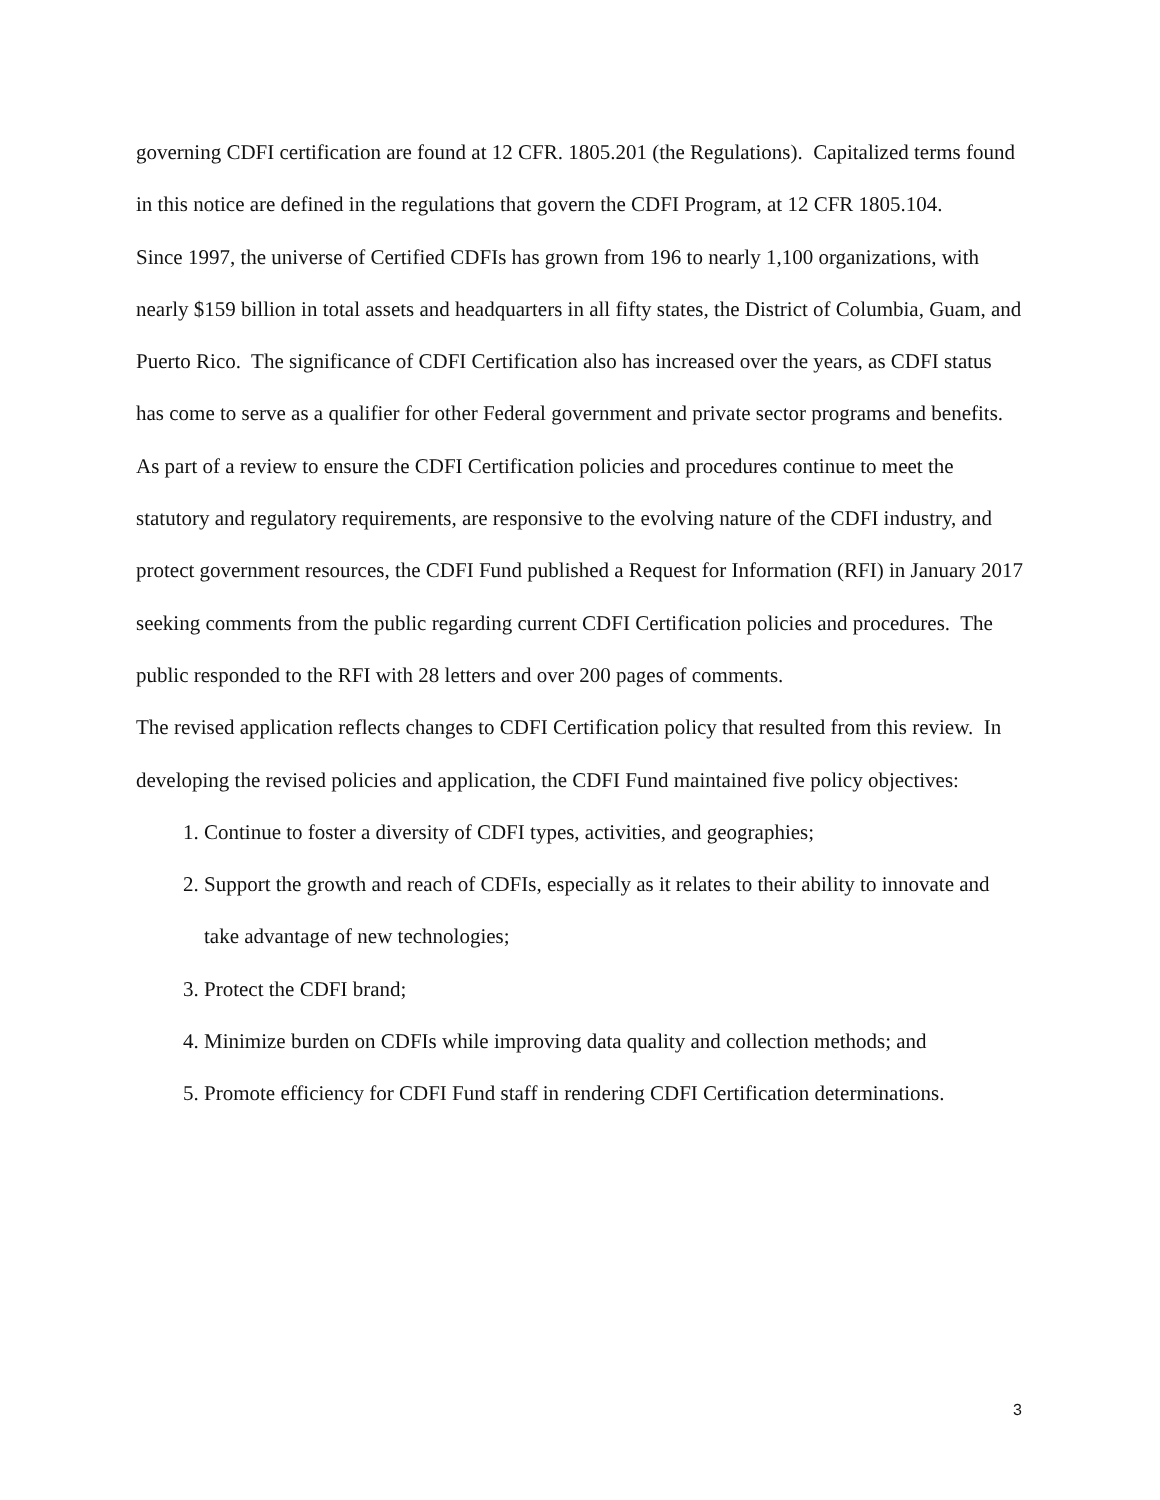governing CDFI certification are found at 12 CFR. 1805.201 (the Regulations). Capitalized terms found in this notice are defined in the regulations that govern the CDFI Program, at 12 CFR 1805.104.
Since 1997, the universe of Certified CDFIs has grown from 196 to nearly 1,100 organizations, with nearly $159 billion in total assets and headquarters in all fifty states, the District of Columbia, Guam, and Puerto Rico. The significance of CDFI Certification also has increased over the years, as CDFI status has come to serve as a qualifier for other Federal government and private sector programs and benefits.
As part of a review to ensure the CDFI Certification policies and procedures continue to meet the statutory and regulatory requirements, are responsive to the evolving nature of the CDFI industry, and protect government resources, the CDFI Fund published a Request for Information (RFI) in January 2017 seeking comments from the public regarding current CDFI Certification policies and procedures. The public responded to the RFI with 28 letters and over 200 pages of comments.
The revised application reflects changes to CDFI Certification policy that resulted from this review. In developing the revised policies and application, the CDFI Fund maintained five policy objectives:
1. Continue to foster a diversity of CDFI types, activities, and geographies;
2. Support the growth and reach of CDFIs, especially as it relates to their ability to innovate and take advantage of new technologies;
3. Protect the CDFI brand;
4. Minimize burden on CDFIs while improving data quality and collection methods; and
5. Promote efficiency for CDFI Fund staff in rendering CDFI Certification determinations.
3